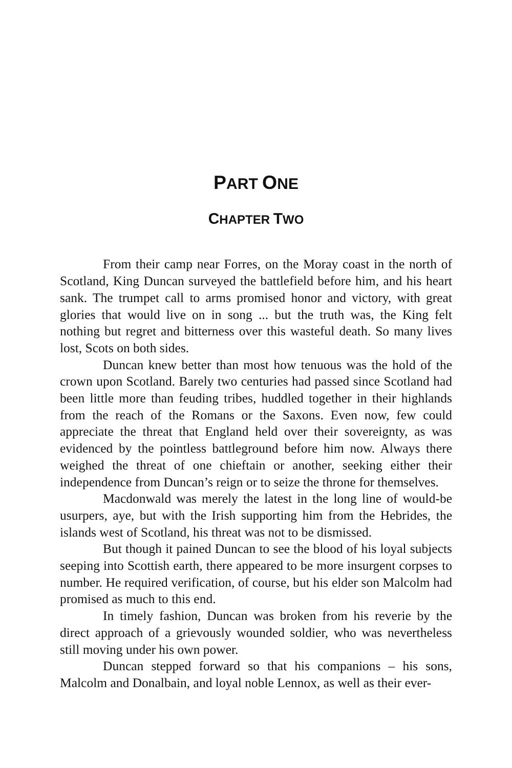PART ONE
CHAPTER TWO
From their camp near Forres, on the Moray coast in the north of Scotland, King Duncan surveyed the battlefield before him, and his heart sank. The trumpet call to arms promised honor and victory, with great glories that would live on in song ... but the truth was, the King felt nothing but regret and bitterness over this wasteful death. So many lives lost, Scots on both sides.
Duncan knew better than most how tenuous was the hold of the crown upon Scotland. Barely two centuries had passed since Scotland had been little more than feuding tribes, huddled together in their highlands from the reach of the Romans or the Saxons. Even now, few could appreciate the threat that England held over their sovereignty, as was evidenced by the pointless battleground before him now. Always there weighed the threat of one chieftain or another, seeking either their independence from Duncan’s reign or to seize the throne for themselves.
Macdonwald was merely the latest in the long line of would-be usurpers, aye, but with the Irish supporting him from the Hebrides, the islands west of Scotland, his threat was not to be dismissed.
But though it pained Duncan to see the blood of his loyal subjects seeping into Scottish earth, there appeared to be more insurgent corpses to number. He required verification, of course, but his elder son Malcolm had promised as much to this end.
In timely fashion, Duncan was broken from his reverie by the direct approach of a grievously wounded soldier, who was nevertheless still moving under his own power.
Duncan stepped forward so that his companions – his sons, Malcolm and Donalbain, and loyal noble Lennox, as well as their ever-